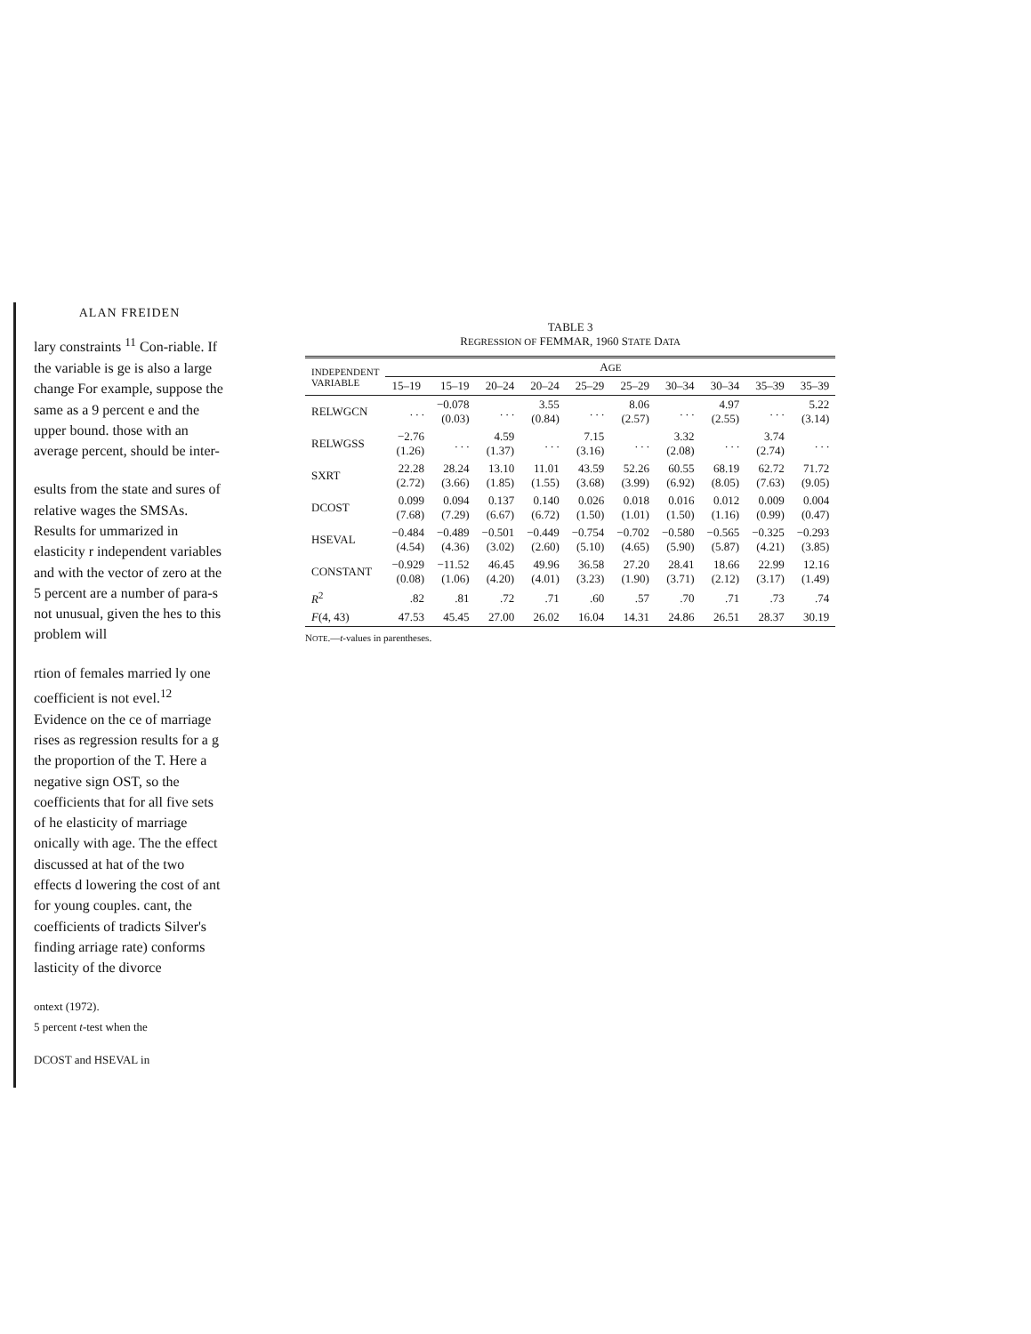ALAN FREIDEN
lary constraints <sup>11</sup> Con-riable. If the variable is ge is also a large change For example, suppose the same as a 9 percent e and the upper bound. those with an average percent, should be inter-
esults from the state and sures of relative wages the SMSAs. Results for ummarized in elasticity r independent variables and with the vector of zero at the 5 percent are a number of para-s not unusual, given the hes to this problem will
rtion of females married ly one coefficient is not evel.<sup>12</sup> Evidence on the ce of marriage rises as regression results for a g the proportion of the T. Here a negative sign OST, so the coefficients that for all five sets of he elasticity of marriage onically with age. The the effect discussed at hat of the two effects d lowering the cost of ant for young couples. cant, the coefficients of tradicts Silver's finding arriage rate) conforms lasticity of the divorce
ontext (1972).
5 percent t-test when the
DCOST and HSEVAL in
TABLE 3
REGRESSION OF FEMMAR, 1960 STATE DATA
| INDEPENDENT VARIABLE | A GE | | | | | | | | | |
| --- | --- | --- | --- | --- | --- | --- | --- | --- | --- | --- |
| | 15–19 | 15–19 | 20–24 | 20–24 | 25–29 | 25–29 | 30–34 | 30–34 | 35–39 | 35–39 |
| RELWGCN | . . . | −0.078 (0.03) | . . . | 3.55 (0.84) | . . . | 8.06 (2.57) | . . . | 4.97 (2.55) | . . . | 5.22 (3.14) |
| RELWGSS | −2.76 (1.26) | . . . | 4.59 (1.37) | . . . | 7.15 (3.16) | . . . | 3.32 (2.08) | . . . | 3.74 (2.74) | . . . |
| SXRT | 22.28 (2.72) | 28.24 (3.66) | 13.10 (1.85) | 11.01 (1.55) | 43.59 (3.68) | 52.26 (3.99) | 60.55 (6.92) | 68.19 (8.05) | 62.72 (7.63) | 71.72 (9.05) |
| DCOST | 0.099 (7.68) | 0.094 (7.29) | 0.137 (6.67) | 0.140 (6.72) | 0.026 (1.50) | 0.018 (1.01) | 0.016 (1.50) | 0.012 (1.16) | 0.009 (0.99) | 0.004 (0.47) |
| HSEVAL | −0.484 (4.54) | −0.489 (4.36) | −0.501 (3.02) | −0.449 (2.60) | −0.754 (5.10) | −0.702 (4.65) | −0.580 (5.90) | −0.565 (5.87) | −0.325 (4.21) | −0.293 (3.85) |
| CONSTANT | −0.929 (0.08) | −11.52 (1.06) | 46.45 (4.20) | 49.96 (4.01) | 36.58 (3.23) | 27.20 (1.90) | 28.41 (3.71) | 18.66 (2.12) | 22.99 (3.17) | 12.16 (1.49) |
| R<sup>2</sup> | .82 | .81 | .72 | .71 | .60 | .57 | .70 | .71 | .73 | .74 |
| F (4, 43) | 47.53 | 45.45 | 27.00 | 26.02 | 16.04 | 14.31 | 24.86 | 26.51 | 28.37 | 30.19 |
NOTE.—t-values in parentheses.